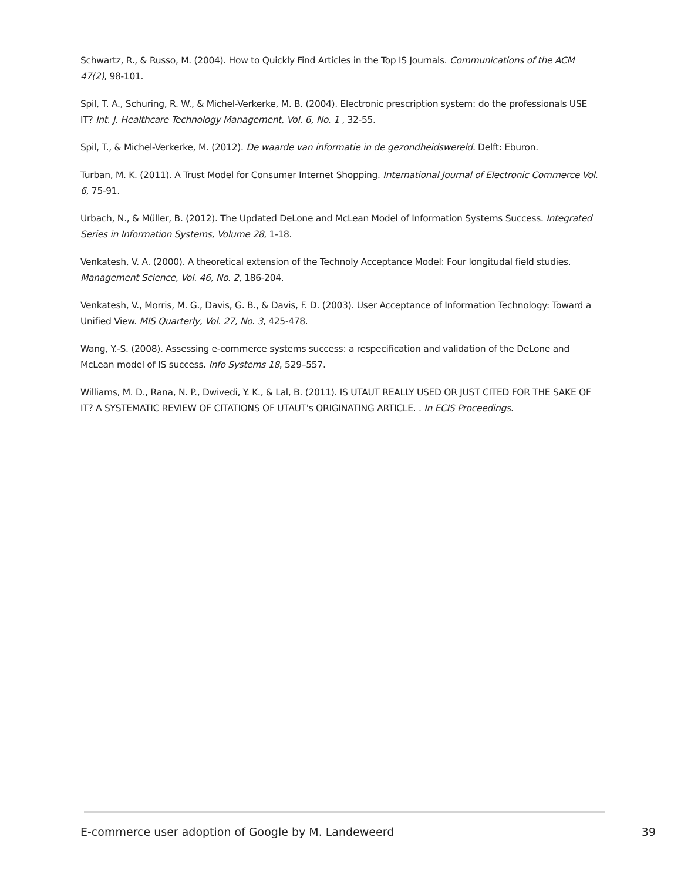Schwartz, R., & Russo, M. (2004). How to Quickly Find Articles in the Top IS Journals. Communications of the ACM 47(2), 98-101.
Spil, T. A., Schuring, R. W., & Michel-Verkerke, M. B. (2004). Electronic prescription system: do the professionals USE IT? Int. J. Healthcare Technology Management, Vol. 6, No. 1 , 32-55.
Spil, T., & Michel-Verkerke, M. (2012). De waarde van informatie in de gezondheidswereld. Delft: Eburon.
Turban, M. K. (2011). A Trust Model for Consumer Internet Shopping. International Journal of Electronic Commerce Vol. 6, 75-91.
Urbach, N., & Müller, B. (2012). The Updated DeLone and McLean Model of Information Systems Success. Integrated Series in Information Systems, Volume 28, 1-18.
Venkatesh, V. A. (2000). A theoretical extension of the Technoly Acceptance Model: Four longitudal field studies. Management Science, Vol. 46, No. 2, 186-204.
Venkatesh, V., Morris, M. G., Davis, G. B., & Davis, F. D. (2003). User Acceptance of Information Technology: Toward a Unified View. MIS Quarterly, Vol. 27, No. 3, 425-478.
Wang, Y.-S. (2008). Assessing e-commerce systems success: a respecification and validation of the DeLone and McLean model of IS success. Info Systems 18, 529–557.
Williams, M. D., Rana, N. P., Dwivedi, Y. K., & Lal, B. (2011). IS UTAUT REALLY USED OR JUST CITED FOR THE SAKE OF IT? A SYSTEMATIC REVIEW OF CITATIONS OF UTAUT's ORIGINATING ARTICLE. . In ECIS Proceedings.
E-commerce user adoption of Google by M. Landeweerd 39